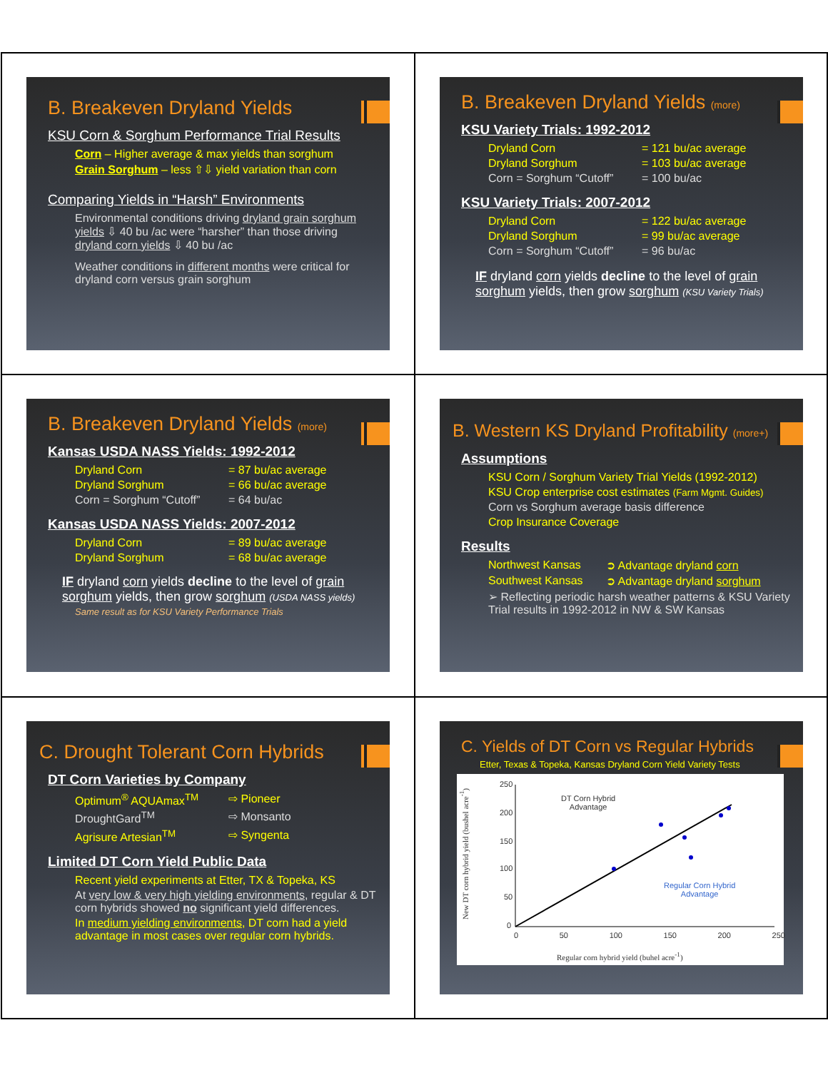B. Breakeven Dryland Yields
KSU Corn & Sorghum Performance Trial Results
Corn – Higher average & max yields than sorghum
Grain Sorghum – less ⇧⇩ yield variation than corn
Comparing Yields in “Harsh” Environments
Environmental conditions driving dryland grain sorghum yields ⇩ 40 bu /ac were “harsher” than those driving dryland corn yields ⇩ 40 bu /ac
Weather conditions in different months were critical for dryland corn versus grain sorghum
B. Breakeven Dryland Yields (more)
KSU Variety Trials: 1992-2012
Dryland Corn = 121 bu/ac average
Dryland Sorghum = 103 bu/ac average
Corn = Sorghum “Cutoff” = 100 bu/ac
KSU Variety Trials: 2007-2012
Dryland Corn = 122 bu/ac average
Dryland Sorghum = 99 bu/ac average
Corn = Sorghum “Cutoff” = 96 bu/ac
IF dryland corn yields decline to the level of grain sorghum yields, then grow sorghum (KSU Variety Trials)
B. Breakeven Dryland Yields (more)
Kansas USDA NASS Yields: 1992-2012
Dryland Corn = 87 bu/ac average
Dryland Sorghum = 66 bu/ac average
Corn = Sorghum “Cutoff” = 64 bu/ac
Kansas USDA NASS Yields: 2007-2012
Dryland Corn = 89 bu/ac average
Dryland Sorghum = 68 bu/ac average
IF dryland corn yields decline to the level of grain sorghum yields, then grow sorghum (USDA NASS yields)
Same result as for KSU Variety Performance Trials
B. Western KS Dryland Profitability (more+)
Assumptions
KSU Corn / Sorghum Variety Trial Yields (1992-2012)
KSU Crop enterprise cost estimates (Farm Mgmt. Guides)
Corn vs Sorghum average basis difference
Crop Insurance Coverage
Results
Northwest Kansas ➲ Advantage dryland corn
Southwest Kansas ➲ Advantage dryland sorghum
➢ Reflecting periodic harsh weather patterns & KSU Variety Trial results in 1992-2012 in NW & SW Kansas
C. Drought Tolerant Corn Hybrids
DT Corn Varieties by Company
Optimum<sup>®</sup> AQUAmax<sup>TM</sup> ⇨ Pioneer
DroughtGard<sup>TM</sup> ⇨ Monsanto
Agrisure Artesian<sup>TM</sup> ⇨ Syngenta
Limited DT Corn Yield Public Data
Recent yield experiments at Etter, TX & Topeka, KS
At very low & very high yielding environments, regular & DT corn hybrids showed no significant yield differences.
In medium yielding environments, DT corn had a yield advantage in most cases over regular corn hybrids.
C. Yields of DT Corn vs Regular Hybrids
Etter, Texas & Topeka, Kansas Dryland Corn Yield Variety Tests
DT Corn Hybrid
Advantage
Regular Corn Hybrid
Advantage
250
200
150
100
50
0
0 50 100 150 200 250
Regular corn hybrid yield (buhel acre<sup>-1</sup>)
New DT corn hybrid yield (bushel acre<sup>-1</sup>)